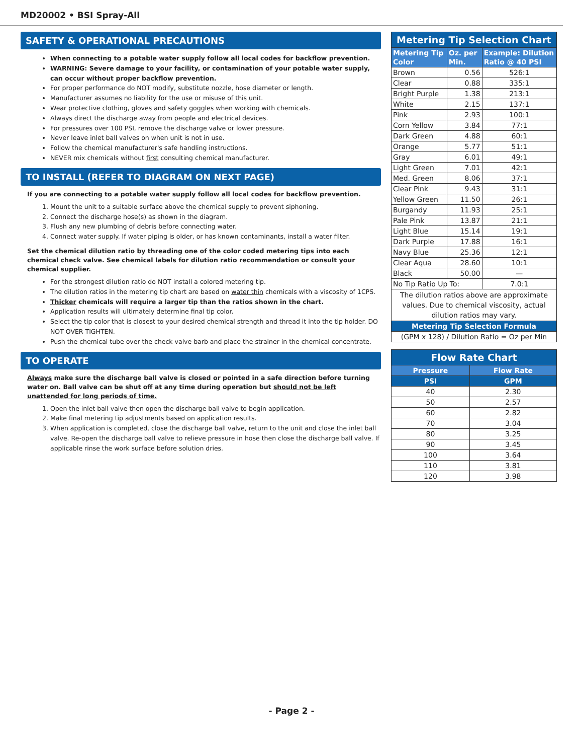MD20002 • BSI Spray-All
SAFETY & OPERATIONAL PRECAUTIONS
When connecting to a potable water supply follow all local codes for backflow prevention.
WARNING: Severe damage to your facility, or contamination of your potable water supply, can occur without proper backflow prevention.
For proper performance do NOT modify, substitute nozzle, hose diameter or length.
Manufacturer assumes no liability for the use or misuse of this unit.
Wear protective clothing, gloves and safety goggles when working with chemicals.
Always direct the discharge away from people and electrical devices.
For pressures over 100 PSI, remove the discharge valve or lower pressure.
Never leave inlet ball valves on when unit is not in use.
Follow the chemical manufacturer's safe handling instructions.
NEVER mix chemicals without first consulting chemical manufacturer.
TO INSTALL (REFER TO DIAGRAM ON NEXT PAGE)
If you are connecting to a potable water supply follow all local codes for backflow prevention.
1. Mount the unit to a suitable surface above the chemical supply to prevent siphoning.
2. Connect the discharge hose(s) as shown in the diagram.
3. Flush any new plumbing of debris before connecting water.
4. Connect water supply. If water piping is older, or has known contaminants, install a water filter.
Set the chemical dilution ratio by threading one of the color coded metering tips into each chemical check valve. See chemical labels for dilution ratio recommendation or consult your chemical supplier.
For the strongest dilution ratio do NOT install a colored metering tip.
The dilution ratios in the metering tip chart are based on water thin chemicals with a viscosity of 1CPS.
Thicker chemicals will require a larger tip than the ratios shown in the chart.
Application results will ultimately determine final tip color.
Select the tip color that is closest to your desired chemical strength and thread it into the tip holder. DO NOT OVER TIGHTEN.
Push the chemical tube over the check valve barb and place the strainer in the chemical concentrate.
TO OPERATE
Always make sure the discharge ball valve is closed or pointed in a safe direction before turning water on. Ball valve can be shut off at any time during operation but should not be left unattended for long periods of time.
1. Open the inlet ball valve then open the discharge ball valve to begin application.
2. Make final metering tip adjustments based on application results.
3. When application is completed, close the discharge ball valve, return to the unit and close the inlet ball valve. Re-open the discharge ball valve to relieve pressure in hose then close the discharge ball valve. If applicable rinse the work surface before solution dries.
| Metering Tip Selection Chart | | |
| Metering Tip Color | Oz. per Min. | Example: Dilution Ratio @ 40 PSI |
| Brown | 0.56 | 526:1 |
| Clear | 0.88 | 335:1 |
| Bright Purple | 1.38 | 213:1 |
| White | 2.15 | 137:1 |
| Pink | 2.93 | 100:1 |
| Corn Yellow | 3.84 | 77:1 |
| Dark Green | 4.88 | 60:1 |
| Orange | 5.77 | 51:1 |
| Gray | 6.01 | 49:1 |
| Light Green | 7.01 | 42:1 |
| Med. Green | 8.06 | 37:1 |
| Clear Pink | 9.43 | 31:1 |
| Yellow Green | 11.50 | 26:1 |
| Burgandy | 11.93 | 25:1 |
| Pale Pink | 13.87 | 21:1 |
| Light Blue | 15.14 | 19:1 |
| Dark Purple | 17.88 | 16:1 |
| Navy Blue | 25.36 | 12:1 |
| Clear Aqua | 28.60 | 10:1 |
| Black | 50.00 | — |
| No Tip Ratio Up To: | | 7.0:1 |
| The dilution ratios above are approximate values. Due to chemical viscosity, actual dilution ratios may vary. | | |
| Metering Tip Selection Formula | | |
| (GPM x 128) / Dilution Ratio = Oz per Min | | |
| Flow Rate Chart | |
| Pressure | Flow Rate |
| PSI | GPM |
| 40 | 2.30 |
| 50 | 2.57 |
| 60 | 2.82 |
| 70 | 3.04 |
| 80 | 3.25 |
| 90 | 3.45 |
| 100 | 3.64 |
| 110 | 3.81 |
| 120 | 3.98 |
- Page 2 -